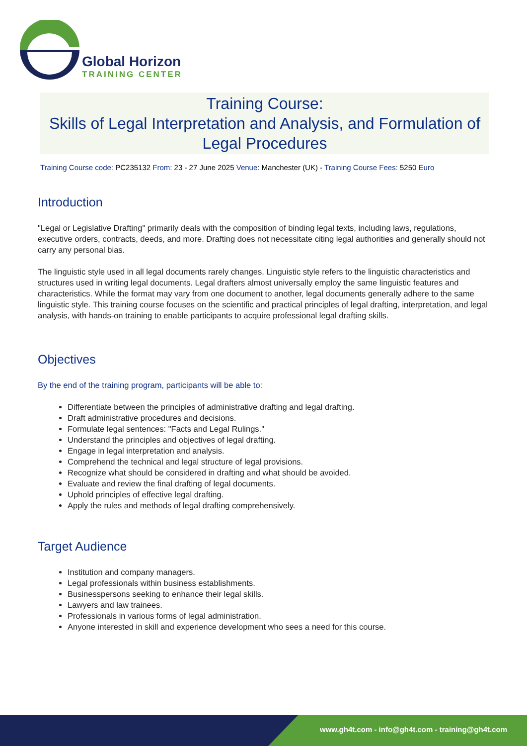Global Horizon
TRAINING CENTER
Training Course:
Skills of Legal Interpretation and Analysis, and Formulation of Legal Procedures
Training Course code: PC235132 From: 23 - 27 June 2025 Venue: Manchester (UK) - Training Course Fees: 5250 Euro
Introduction
"Legal or Legislative Drafting" primarily deals with the composition of binding legal texts, including laws, regulations, executive orders, contracts, deeds, and more. Drafting does not necessitate citing legal authorities and generally should not carry any personal bias.
The linguistic style used in all legal documents rarely changes. Linguistic style refers to the linguistic characteristics and structures used in writing legal documents. Legal drafters almost universally employ the same linguistic features and characteristics. While the format may vary from one document to another, legal documents generally adhere to the same linguistic style. This training course focuses on the scientific and practical principles of legal drafting, interpretation, and legal analysis, with hands-on training to enable participants to acquire professional legal drafting skills.
Objectives
By the end of the training program, participants will be able to:
Differentiate between the principles of administrative drafting and legal drafting.
Draft administrative procedures and decisions.
Formulate legal sentences: "Facts and Legal Rulings."
Understand the principles and objectives of legal drafting.
Engage in legal interpretation and analysis.
Comprehend the technical and legal structure of legal provisions.
Recognize what should be considered in drafting and what should be avoided.
Evaluate and review the final drafting of legal documents.
Uphold principles of effective legal drafting.
Apply the rules and methods of legal drafting comprehensively.
Target Audience
Institution and company managers.
Legal professionals within business establishments.
Businesspersons seeking to enhance their legal skills.
Lawyers and law trainees.
Professionals in various forms of legal administration.
Anyone interested in skill and experience development who sees a need for this course.
www.gh4t.com - info@gh4t.com - training@gh4t.com